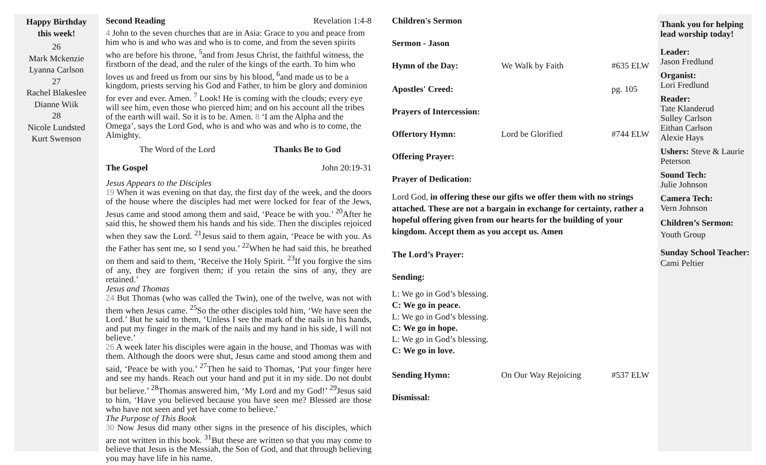Happy Birthday
this week!
26
Mark Mckenzie
Lyanna Carlson
27
Rachel Blakeslee
Dianne Wiik
28
Nicole Lundsted
Kurt Swenson
Second Reading Revelation 1:4-8
4 John to the seven churches that are in Asia: Grace to you and peace from him who is and who was and who is to come, and from the seven spirits who are before his throne, <sup>5</sup>and from Jesus Christ, the faithful witness, the firstborn of the dead, and the ruler of the kings of the earth. To him who loves us and freed us from our sins by his blood, <sup>6</sup>and made us to be a kingdom, priests serving his God and Father, to him be glory and dominion for ever and ever. Amen. <sup>7</sup> Look! He is coming with the clouds; every eye will see him, even those who pierced him; and on his account all the tribes of the earth will wail. So it is to be. Amen. 8 ‘I am the Alpha and the Omega’, says the Lord God, who is and who was and who is to come, the Almighty.
The Word of the Lord Thanks Be to God
The Gospel John 20:19-31
Jesus Appears to the Disciples
19 When it was evening on that day, the first day of the week, and the doors of the house where the disciples had met were locked for fear of the Jews, Jesus came and stood among them and said, ‘Peace be with you.’ <sup>20</sup>After he said this, he showed them his hands and his side. Then the disciples rejoiced when they saw the Lord. <sup>21</sup>Jesus said to them again, ‘Peace be with you. As the Father has sent me, so I send you.’ <sup>22</sup>When he had said this, he breathed on them and said to them, ‘Receive the Holy Spirit. <sup>23</sup>If you forgive the sins of any, they are forgiven them; if you retain the sins of any, they are retained.’
Jesus and Thomas
24 But Thomas (who was called the Twin), one of the twelve, was not with them when Jesus came. <sup>25</sup>So the other disciples told him, ‘We have seen the Lord.’ But he said to them, ‘Unless I see the mark of the nails in his hands, and put my finger in the mark of the nails and my hand in his side, I will not believe.’
26 A week later his disciples were again in the house, and Thomas was with them. Although the doors were shut, Jesus came and stood among them and said, ‘Peace be with you.’ <sup>27</sup>Then he said to Thomas, ‘Put your finger here and see my hands. Reach out your hand and put it in my side. Do not doubt but believe.’ <sup>28</sup>Thomas answered him, ‘My Lord and my God!’ <sup>29</sup>Jesus said to him, ‘Have you believed because you have seen me? Blessed are those who have not seen and yet have come to believe.’
The Purpose of This Book
30 Now Jesus did many other signs in the presence of his disciples, which are not written in this book. <sup>31</sup>But these are written so that you may come to believe that Jesus is the Messiah, the Son of God, and that through believing you may have life in his name.
Children's Sermon
Sermon - Jason
Hymn of the Day: We Walk by Faith #635 ELW
Apostles' Creed: pg. 105
Prayers of Intercession:
Offertory Hymn: Lord be Glorified #744 ELW
Offering Prayer:
Prayer of Dedication:
Lord God, in offering these our gifts we offer them with no strings attached. These are not a bargain in exchange for certainty, rather a hopeful offering given from our hearts for the building of your kingdom. Accept them as you accept us. Amen
The Lord’s Prayer:
Sending:
L: We go in God’s blessing.
C: We go in peace.
L: We go in God’s blessing.
C: We go in hope.
L: We go in God’s blessing.
C: We go in love.
Sending Hymn: On Our Way Rejoicing #537 ELW
Dismissal:
Thank you for helping lead worship today!
Leader:
Jason Fredlund
Organist:
Lori Fredlund
Reader:
Tate Klanderud
Sulley Carlson
Eithan Carlson
Alexie Hays
Ushers: Steve & Laurie Peterson
Sound Tech:
Julie Johnson
Camera Tech:
Vern Johnson
Children’s Sermon:
Youth Group
Sunday School Teacher:
Cami Peltier